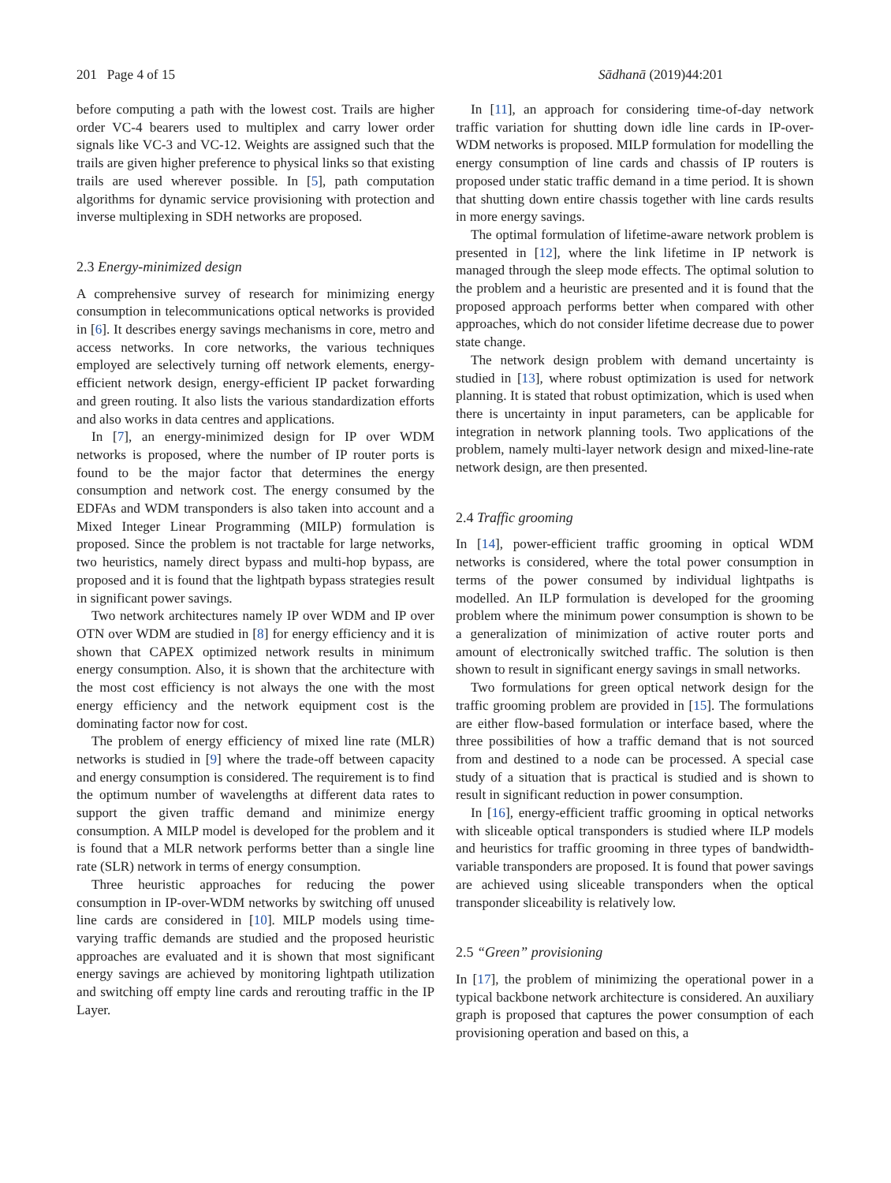201 Page 4 of 15 Sādhanā (2019)44:201
before computing a path with the lowest cost. Trails are higher order VC-4 bearers used to multiplex and carry lower order signals like VC-3 and VC-12. Weights are assigned such that the trails are given higher preference to physical links so that existing trails are used wherever possible. In [5], path computation algorithms for dynamic service provisioning with protection and inverse multiplexing in SDH networks are proposed.
2.3 Energy-minimized design
A comprehensive survey of research for minimizing energy consumption in telecommunications optical networks is provided in [6]. It describes energy savings mechanisms in core, metro and access networks. In core networks, the various techniques employed are selectively turning off network elements, energy-efficient network design, energy-efficient IP packet forwarding and green routing. It also lists the various standardization efforts and also works in data centres and applications.
In [7], an energy-minimized design for IP over WDM networks is proposed, where the number of IP router ports is found to be the major factor that determines the energy consumption and network cost. The energy consumed by the EDFAs and WDM transponders is also taken into account and a Mixed Integer Linear Programming (MILP) formulation is proposed. Since the problem is not tractable for large networks, two heuristics, namely direct bypass and multi-hop bypass, are proposed and it is found that the lightpath bypass strategies result in significant power savings.
Two network architectures namely IP over WDM and IP over OTN over WDM are studied in [8] for energy efficiency and it is shown that CAPEX optimized network results in minimum energy consumption. Also, it is shown that the architecture with the most cost efficiency is not always the one with the most energy efficiency and the network equipment cost is the dominating factor now for cost.
The problem of energy efficiency of mixed line rate (MLR) networks is studied in [9] where the trade-off between capacity and energy consumption is considered. The requirement is to find the optimum number of wavelengths at different data rates to support the given traffic demand and minimize energy consumption. A MILP model is developed for the problem and it is found that a MLR network performs better than a single line rate (SLR) network in terms of energy consumption.
Three heuristic approaches for reducing the power consumption in IP-over-WDM networks by switching off unused line cards are considered in [10]. MILP models using time-varying traffic demands are studied and the proposed heuristic approaches are evaluated and it is shown that most significant energy savings are achieved by monitoring lightpath utilization and switching off empty line cards and rerouting traffic in the IP Layer.
In [11], an approach for considering time-of-day network traffic variation for shutting down idle line cards in IP-over-WDM networks is proposed. MILP formulation for modelling the energy consumption of line cards and chassis of IP routers is proposed under static traffic demand in a time period. It is shown that shutting down entire chassis together with line cards results in more energy savings.
The optimal formulation of lifetime-aware network problem is presented in [12], where the link lifetime in IP network is managed through the sleep mode effects. The optimal solution to the problem and a heuristic are presented and it is found that the proposed approach performs better when compared with other approaches, which do not consider lifetime decrease due to power state change.
The network design problem with demand uncertainty is studied in [13], where robust optimization is used for network planning. It is stated that robust optimization, which is used when there is uncertainty in input parameters, can be applicable for integration in network planning tools. Two applications of the problem, namely multi-layer network design and mixed-line-rate network design, are then presented.
2.4 Traffic grooming
In [14], power-efficient traffic grooming in optical WDM networks is considered, where the total power consumption in terms of the power consumed by individual lightpaths is modelled. An ILP formulation is developed for the grooming problem where the minimum power consumption is shown to be a generalization of minimization of active router ports and amount of electronically switched traffic. The solution is then shown to result in significant energy savings in small networks.
Two formulations for green optical network design for the traffic grooming problem are provided in [15]. The formulations are either flow-based formulation or interface based, where the three possibilities of how a traffic demand that is not sourced from and destined to a node can be processed. A special case study of a situation that is practical is studied and is shown to result in significant reduction in power consumption.
In [16], energy-efficient traffic grooming in optical networks with sliceable optical transponders is studied where ILP models and heuristics for traffic grooming in three types of bandwidth-variable transponders are proposed. It is found that power savings are achieved using sliceable transponders when the optical transponder sliceability is relatively low.
2.5 “Green” provisioning
In [17], the problem of minimizing the operational power in a typical backbone network architecture is considered. An auxiliary graph is proposed that captures the power consumption of each provisioning operation and based on this, a